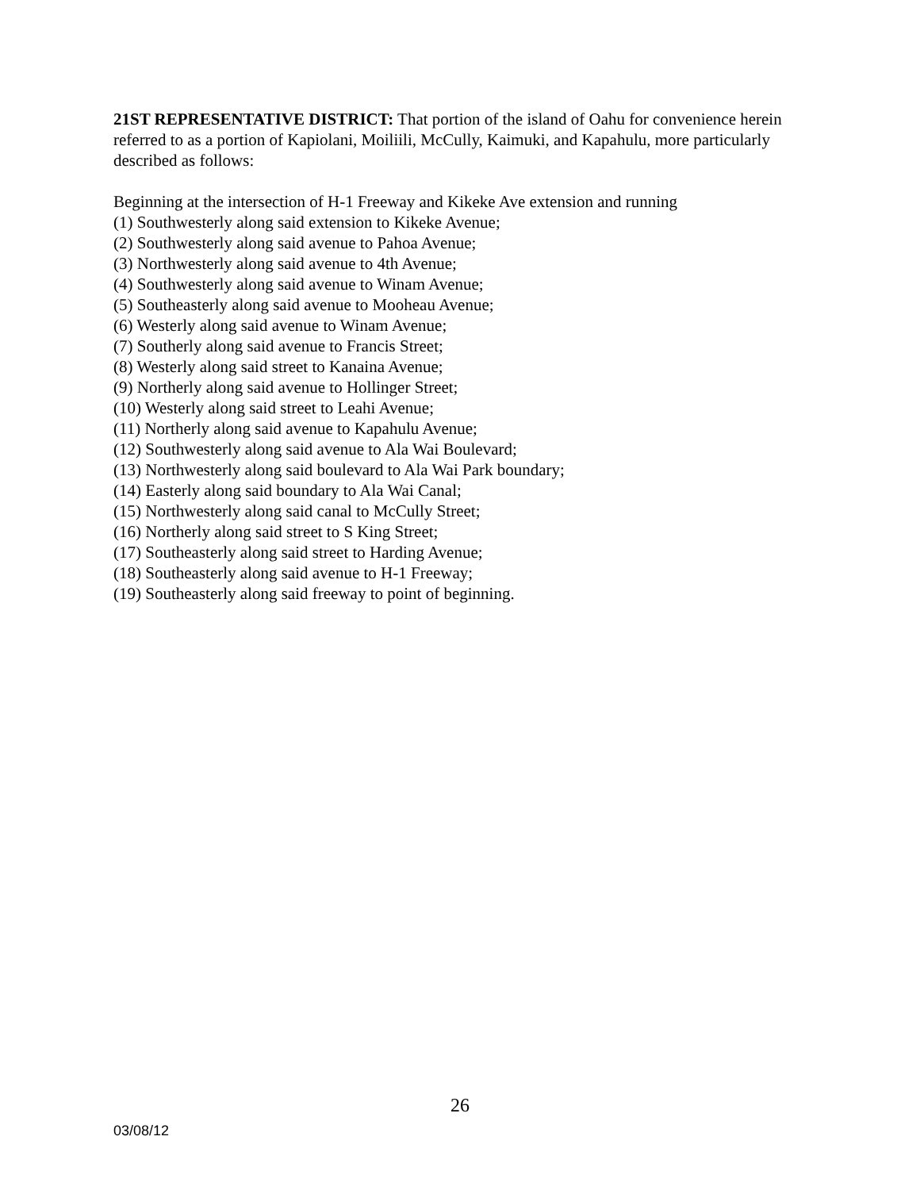21ST REPRESENTATIVE DISTRICT: That portion of the island of Oahu for convenience herein referred to as a portion of Kapiolani, Moiliili, McCully, Kaimuki, and Kapahulu, more particularly described as follows:
Beginning at the intersection of H-1 Freeway and Kikeke Ave extension and running
(1) Southwesterly along said extension to Kikeke Avenue;
(2) Southwesterly along said avenue to Pahoa Avenue;
(3) Northwesterly along said avenue to 4th Avenue;
(4) Southwesterly along said avenue to Winam Avenue;
(5) Southeasterly along said avenue to Mooheau Avenue;
(6) Westerly along said avenue to Winam Avenue;
(7) Southerly along said avenue to Francis Street;
(8) Westerly along said street to Kanaina Avenue;
(9) Northerly along said avenue to Hollinger Street;
(10) Westerly along said street to Leahi Avenue;
(11) Northerly along said avenue to Kapahulu Avenue;
(12) Southwesterly along said avenue to Ala Wai Boulevard;
(13) Northwesterly along said boulevard to Ala Wai Park boundary;
(14) Easterly along said boundary to Ala Wai Canal;
(15) Northwesterly along said canal to McCully Street;
(16) Northerly along said street to S King Street;
(17) Southeasterly along said street to Harding Avenue;
(18) Southeasterly along said avenue to H-1 Freeway;
(19) Southeasterly along said freeway to point of beginning.
26
03/08/12